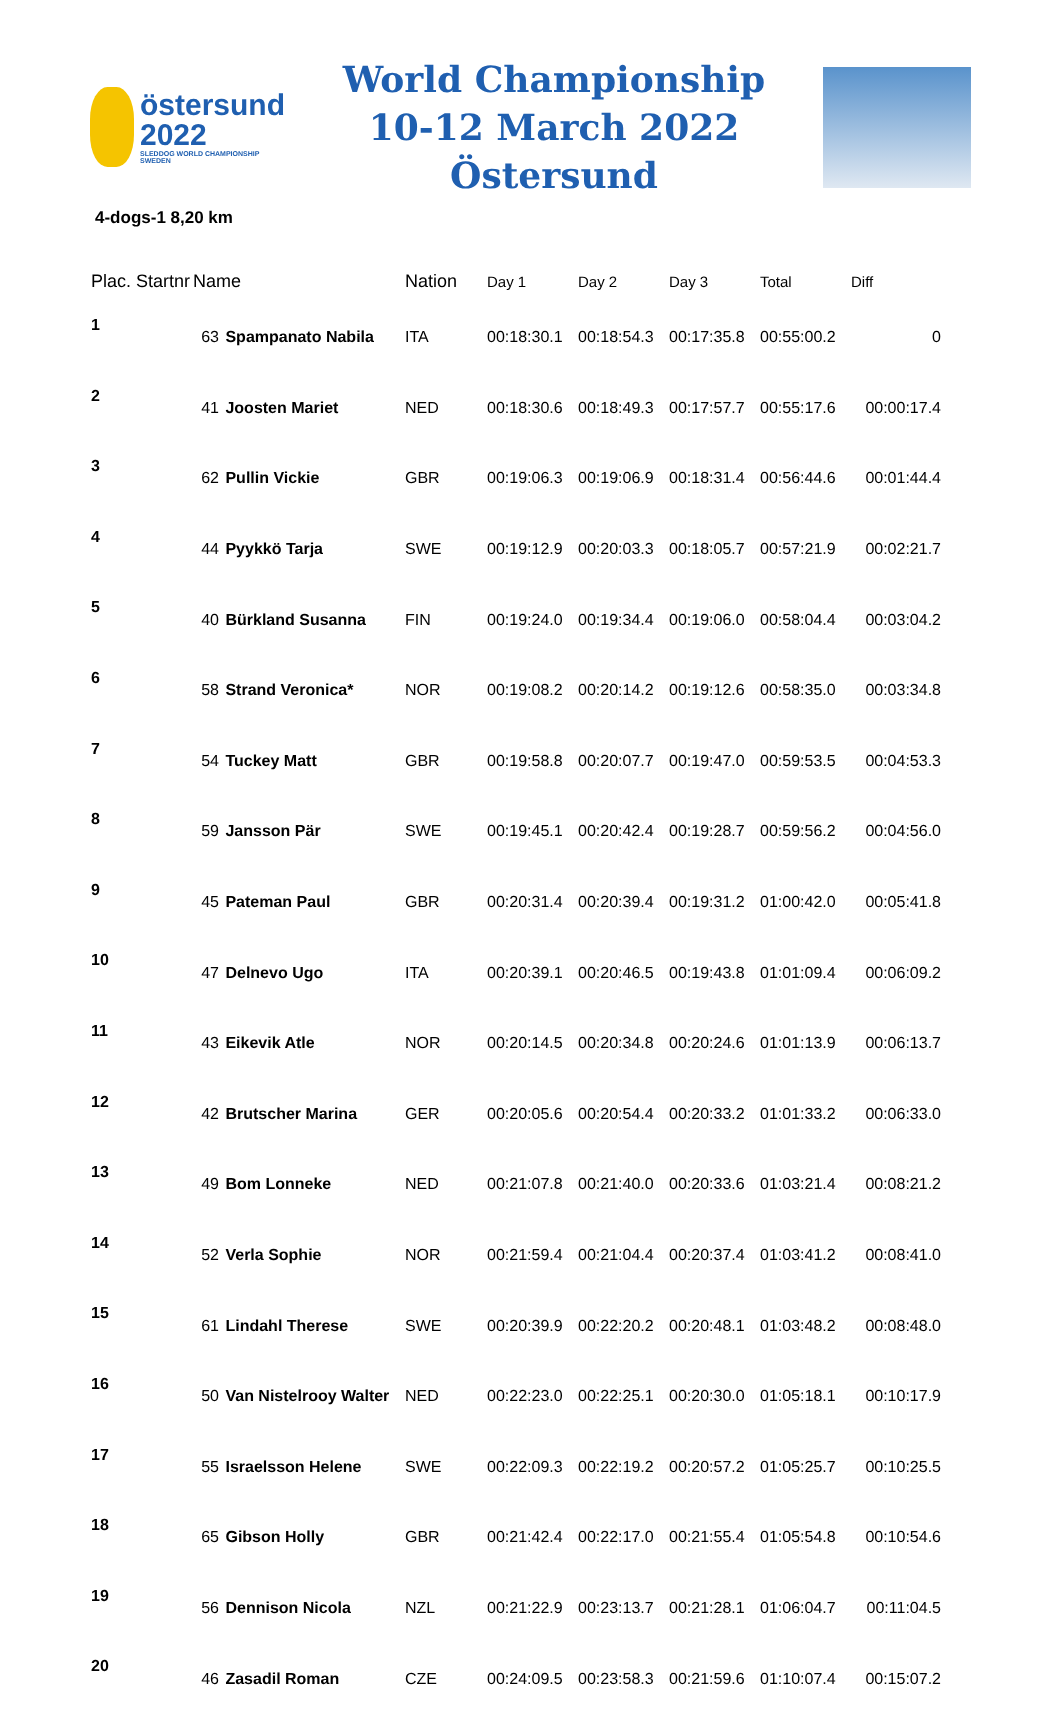östersund
2022
SLEDDOG WORLD CHAMPIONSHIP SWEDEN
World Championship
10-12 March 2022 Östersund
4-dogs-1 8,20 km
| Plac. Startnr | Name | | Nation | Day 1 | Day 2 | Day 3 | Total | Diff |
| --- | --- | --- | --- | --- | --- | --- | --- | --- |
| 1 | 63 | Spampanato Nabila | ITA | 00:18:30.1 | 00:18:54.3 | 00:17:35.8 | 00:55:00.2 | 0 |
| 2 | 41 | Joosten Mariet | NED | 00:18:30.6 | 00:18:49.3 | 00:17:57.7 | 00:55:17.6 | 00:00:17.4 |
| 3 | 62 | Pullin Vickie | GBR | 00:19:06.3 | 00:19:06.9 | 00:18:31.4 | 00:56:44.6 | 00:01:44.4 |
| 4 | 44 | Pyykkö Tarja | SWE | 00:19:12.9 | 00:20:03.3 | 00:18:05.7 | 00:57:21.9 | 00:02:21.7 |
| 5 | 40 | Bürkland Susanna | FIN | 00:19:24.0 | 00:19:34.4 | 00:19:06.0 | 00:58:04.4 | 00:03:04.2 |
| 6 | 58 | Strand Veronica* | NOR | 00:19:08.2 | 00:20:14.2 | 00:19:12.6 | 00:58:35.0 | 00:03:34.8 |
| 7 | 54 | Tuckey Matt | GBR | 00:19:58.8 | 00:20:07.7 | 00:19:47.0 | 00:59:53.5 | 00:04:53.3 |
| 8 | 59 | Jansson Pär | SWE | 00:19:45.1 | 00:20:42.4 | 00:19:28.7 | 00:59:56.2 | 00:04:56.0 |
| 9 | 45 | Pateman Paul | GBR | 00:20:31.4 | 00:20:39.4 | 00:19:31.2 | 01:00:42.0 | 00:05:41.8 |
| 10 | 47 | Delnevo Ugo | ITA | 00:20:39.1 | 00:20:46.5 | 00:19:43.8 | 01:01:09.4 | 00:06:09.2 |
| 11 | 43 | Eikevik Atle | NOR | 00:20:14.5 | 00:20:34.8 | 00:20:24.6 | 01:01:13.9 | 00:06:13.7 |
| 12 | 42 | Brutscher Marina | GER | 00:20:05.6 | 00:20:54.4 | 00:20:33.2 | 01:01:33.2 | 00:06:33.0 |
| 13 | 49 | Bom Lonneke | NED | 00:21:07.8 | 00:21:40.0 | 00:20:33.6 | 01:03:21.4 | 00:08:21.2 |
| 14 | 52 | Verla Sophie | NOR | 00:21:59.4 | 00:21:04.4 | 00:20:37.4 | 01:03:41.2 | 00:08:41.0 |
| 15 | 61 | Lindahl Therese | SWE | 00:20:39.9 | 00:22:20.2 | 00:20:48.1 | 01:03:48.2 | 00:08:48.0 |
| 16 | 50 | Van Nistelrooy Walter | NED | 00:22:23.0 | 00:22:25.1 | 00:20:30.0 | 01:05:18.1 | 00:10:17.9 |
| 17 | 55 | Israelsson Helene | SWE | 00:22:09.3 | 00:22:19.2 | 00:20:57.2 | 01:05:25.7 | 00:10:25.5 |
| 18 | 65 | Gibson Holly | GBR | 00:21:42.4 | 00:22:17.0 | 00:21:55.4 | 01:05:54.8 | 00:10:54.6 |
| 19 | 56 | Dennison Nicola | NZL | 00:21:22.9 | 00:23:13.7 | 00:21:28.1 | 01:06:04.7 | 00:11:04.5 |
| 20 | 46 | Zasadil Roman | CZE | 00:24:09.5 | 00:23:58.3 | 00:21:59.6 | 01:10:07.4 | 00:15:07.2 |